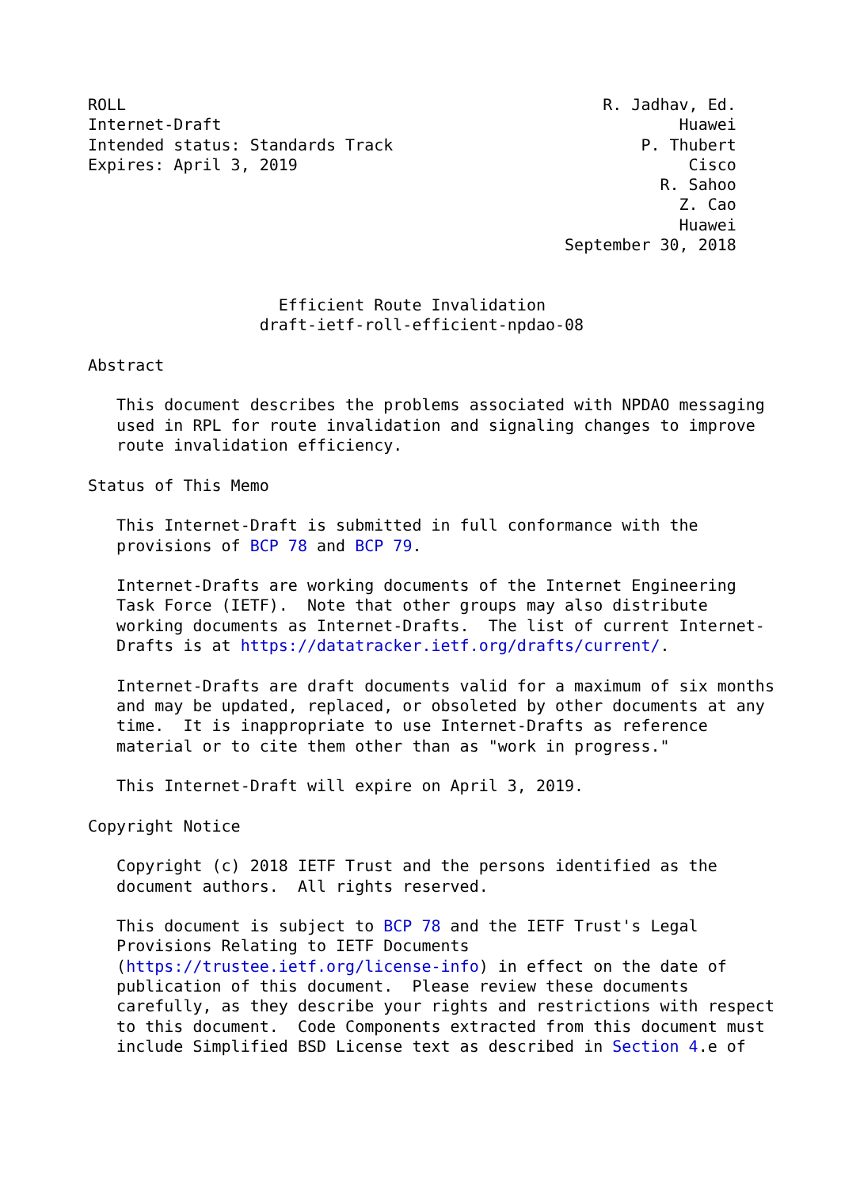ROLL                                                  R. Jadhav, Ed.
Internet-Draft                                                Huawei
Intended status: Standards Track                          P. Thubert
Expires: April 3, 2019                                         Cisco
                                                            R. Sahoo
                                                              Z. Cao
                                                              Huawei
                                                  September 30, 2018


                    Efficient Route Invalidation
                  draft-ietf-roll-efficient-npdao-08

Abstract

   This document describes the problems associated with NPDAO messaging
   used in RPL for route invalidation and signaling changes to improve
   route invalidation efficiency.

Status of This Memo

   This Internet-Draft is submitted in full conformance with the
   provisions of BCP 78 and BCP 79.

   Internet-Drafts are working documents of the Internet Engineering
   Task Force (IETF).  Note that other groups may also distribute
   working documents as Internet-Drafts.  The list of current Internet-
   Drafts is at https://datatracker.ietf.org/drafts/current/.

   Internet-Drafts are draft documents valid for a maximum of six months
   and may be updated, replaced, or obsoleted by other documents at any
   time.  It is inappropriate to use Internet-Drafts as reference
   material or to cite them other than as "work in progress."

   This Internet-Draft will expire on April 3, 2019.

Copyright Notice

   Copyright (c) 2018 IETF Trust and the persons identified as the
   document authors.  All rights reserved.

   This document is subject to BCP 78 and the IETF Trust's Legal
   Provisions Relating to IETF Documents
   (https://trustee.ietf.org/license-info) in effect on the date of
   publication of this document.  Please review these documents
   carefully, as they describe your rights and restrictions with respect
   to this document.  Code Components extracted from this document must
   include Simplified BSD License text as described in Section 4.e of